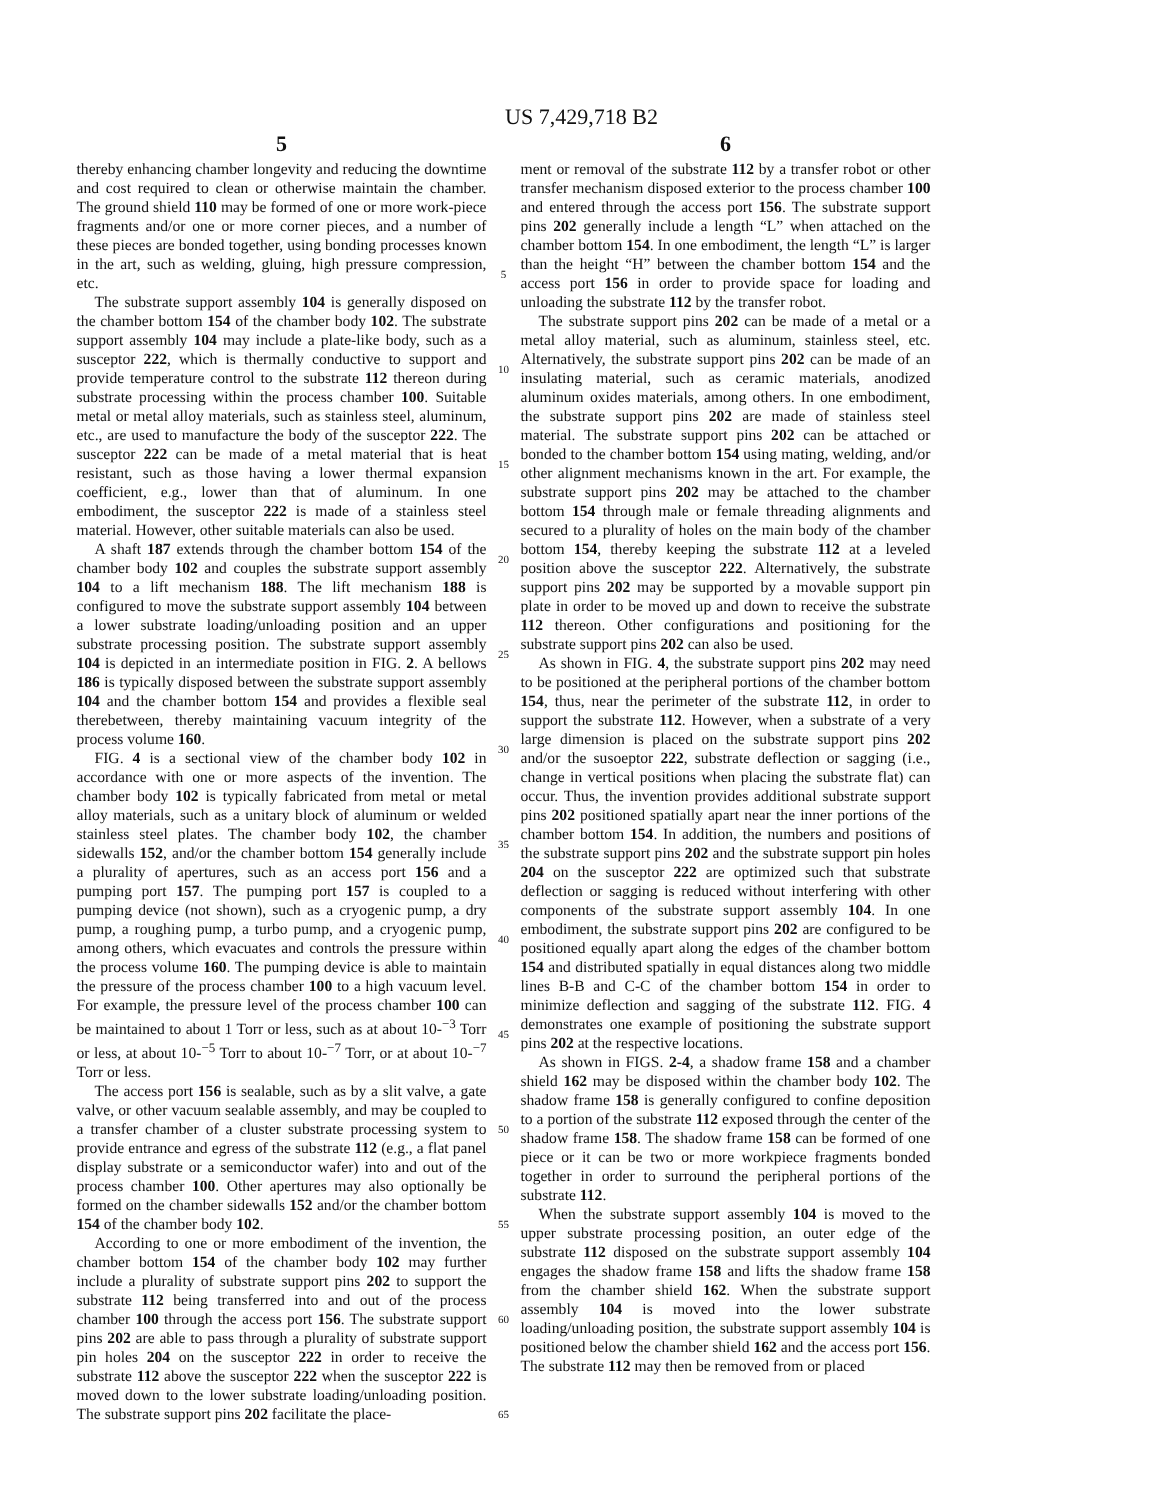US 7,429,718 B2
5
thereby enhancing chamber longevity and reducing the downtime and cost required to clean or otherwise maintain the chamber. The ground shield 110 may be formed of one or more work-piece fragments and/or one or more corner pieces, and a number of these pieces are bonded together, using bonding processes known in the art, such as welding, gluing, high pressure compression, etc.
The substrate support assembly 104 is generally disposed on the chamber bottom 154 of the chamber body 102. The substrate support assembly 104 may include a plate-like body, such as a susceptor 222, which is thermally conductive to support and provide temperature control to the substrate 112 thereon during substrate processing within the process chamber 100. Suitable metal or metal alloy materials, such as stainless steel, aluminum, etc., are used to manufacture the body of the susceptor 222. The susceptor 222 can be made of a metal material that is heat resistant, such as those having a lower thermal expansion coefficient, e.g., lower than that of aluminum. In one embodiment, the susceptor 222 is made of a stainless steel material. However, other suitable materials can also be used.
A shaft 187 extends through the chamber bottom 154 of the chamber body 102 and couples the substrate support assembly 104 to a lift mechanism 188. The lift mechanism 188 is configured to move the substrate support assembly 104 between a lower substrate loading/unloading position and an upper substrate processing position. The substrate support assembly 104 is depicted in an intermediate position in FIG. 2. A bellows 186 is typically disposed between the substrate support assembly 104 and the chamber bottom 154 and provides a flexible seal therebetween, thereby maintaining vacuum integrity of the process volume 160.
FIG. 4 is a sectional view of the chamber body 102 in accordance with one or more aspects of the invention. The chamber body 102 is typically fabricated from metal or metal alloy materials, such as a unitary block of aluminum or welded stainless steel plates. The chamber body 102, the chamber sidewalls 152, and/or the chamber bottom 154 generally include a plurality of apertures, such as an access port 156 and a pumping port 157. The pumping port 157 is coupled to a pumping device (not shown), such as a cryogenic pump, a dry pump, a roughing pump, a turbo pump, and a cryogenic pump, among others, which evacuates and controls the pressure within the process volume 160. The pumping device is able to maintain the pressure of the process chamber 100 to a high vacuum level. For example, the pressure level of the process chamber 100 can be maintained to about 1 Torr or less, such as at about 10-<sup>−3</sup> Torr or less, at about 10-<sup>−5</sup> Torr to about 10-<sup>−7</sup> Torr, or at about 10-<sup>−7</sup> Torr or less.
The access port 156 is sealable, such as by a slit valve, a gate valve, or other vacuum sealable assembly, and may be coupled to a transfer chamber of a cluster substrate processing system to provide entrance and egress of the substrate 112 (e.g., a flat panel display substrate or a semiconductor wafer) into and out of the process chamber 100. Other apertures may also optionally be formed on the chamber sidewalls 152 and/or the chamber bottom 154 of the chamber body 102.
According to one or more embodiment of the invention, the chamber bottom 154 of the chamber body 102 may further include a plurality of substrate support pins 202 to support the substrate 112 being transferred into and out of the process chamber 100 through the access port 156. The substrate support pins 202 are able to pass through a plurality of substrate support pin holes 204 on the susceptor 222 in order to receive the substrate 112 above the susceptor 222 when the susceptor 222 is moved down to the lower substrate loading/unloading position. The substrate support pins 202 facilitate the place-
5
10
15
20
25
30
35
40
45
50
55
60
65
6
ment or removal of the substrate 112 by a transfer robot or other transfer mechanism disposed exterior to the process chamber 100 and entered through the access port 156. The substrate support pins 202 generally include a length “L” when attached on the chamber bottom 154. In one embodiment, the length “L” is larger than the height “H” between the chamber bottom 154 and the access port 156 in order to provide space for loading and unloading the substrate 112 by the transfer robot.
The substrate support pins 202 can be made of a metal or a metal alloy material, such as aluminum, stainless steel, etc. Alternatively, the substrate support pins 202 can be made of an insulating material, such as ceramic materials, anodized aluminum oxides materials, among others. In one embodiment, the substrate support pins 202 are made of stainless steel material. The substrate support pins 202 can be attached or bonded to the chamber bottom 154 using mating, welding, and/or other alignment mechanisms known in the art. For example, the substrate support pins 202 may be attached to the chamber bottom 154 through male or female threading alignments and secured to a plurality of holes on the main body of the chamber bottom 154, thereby keeping the substrate 112 at a leveled position above the susceptor 222. Alternatively, the substrate support pins 202 may be supported by a movable support pin plate in order to be moved up and down to receive the substrate 112 thereon. Other configurations and positioning for the substrate support pins 202 can also be used.
As shown in FIG. 4, the substrate support pins 202 may need to be positioned at the peripheral portions of the chamber bottom 154, thus, near the perimeter of the substrate 112, in order to support the substrate 112. However, when a substrate of a very large dimension is placed on the substrate support pins 202 and/or the susoeptor 222, substrate deflection or sagging (i.e., change in vertical positions when placing the substrate flat) can occur. Thus, the invention provides additional substrate support pins 202 positioned spatially apart near the inner portions of the chamber bottom 154. In addition, the numbers and positions of the substrate support pins 202 and the substrate support pin holes 204 on the susceptor 222 are optimized such that substrate deflection or sagging is reduced without interfering with other components of the substrate support assembly 104. In one embodiment, the substrate support pins 202 are configured to be positioned equally apart along the edges of the chamber bottom 154 and distributed spatially in equal distances along two middle lines B-B and C-C of the chamber bottom 154 in order to minimize deflection and sagging of the substrate 112. FIG. 4 demonstrates one example of positioning the substrate support pins 202 at the respective locations.
As shown in FIGS. 2-4, a shadow frame 158 and a chamber shield 162 may be disposed within the chamber body 102. The shadow frame 158 is generally configured to confine deposition to a portion of the substrate 112 exposed through the center of the shadow frame 158. The shadow frame 158 can be formed of one piece or it can be two or more workpiece fragments bonded together in order to surround the peripheral portions of the substrate 112.
When the substrate support assembly 104 is moved to the upper substrate processing position, an outer edge of the substrate 112 disposed on the substrate support assembly 104 engages the shadow frame 158 and lifts the shadow frame 158 from the chamber shield 162. When the substrate support assembly 104 is moved into the lower substrate loading/unloading position, the substrate support assembly 104 is positioned below the chamber shield 162 and the access port 156. The substrate 112 may then be removed from or placed